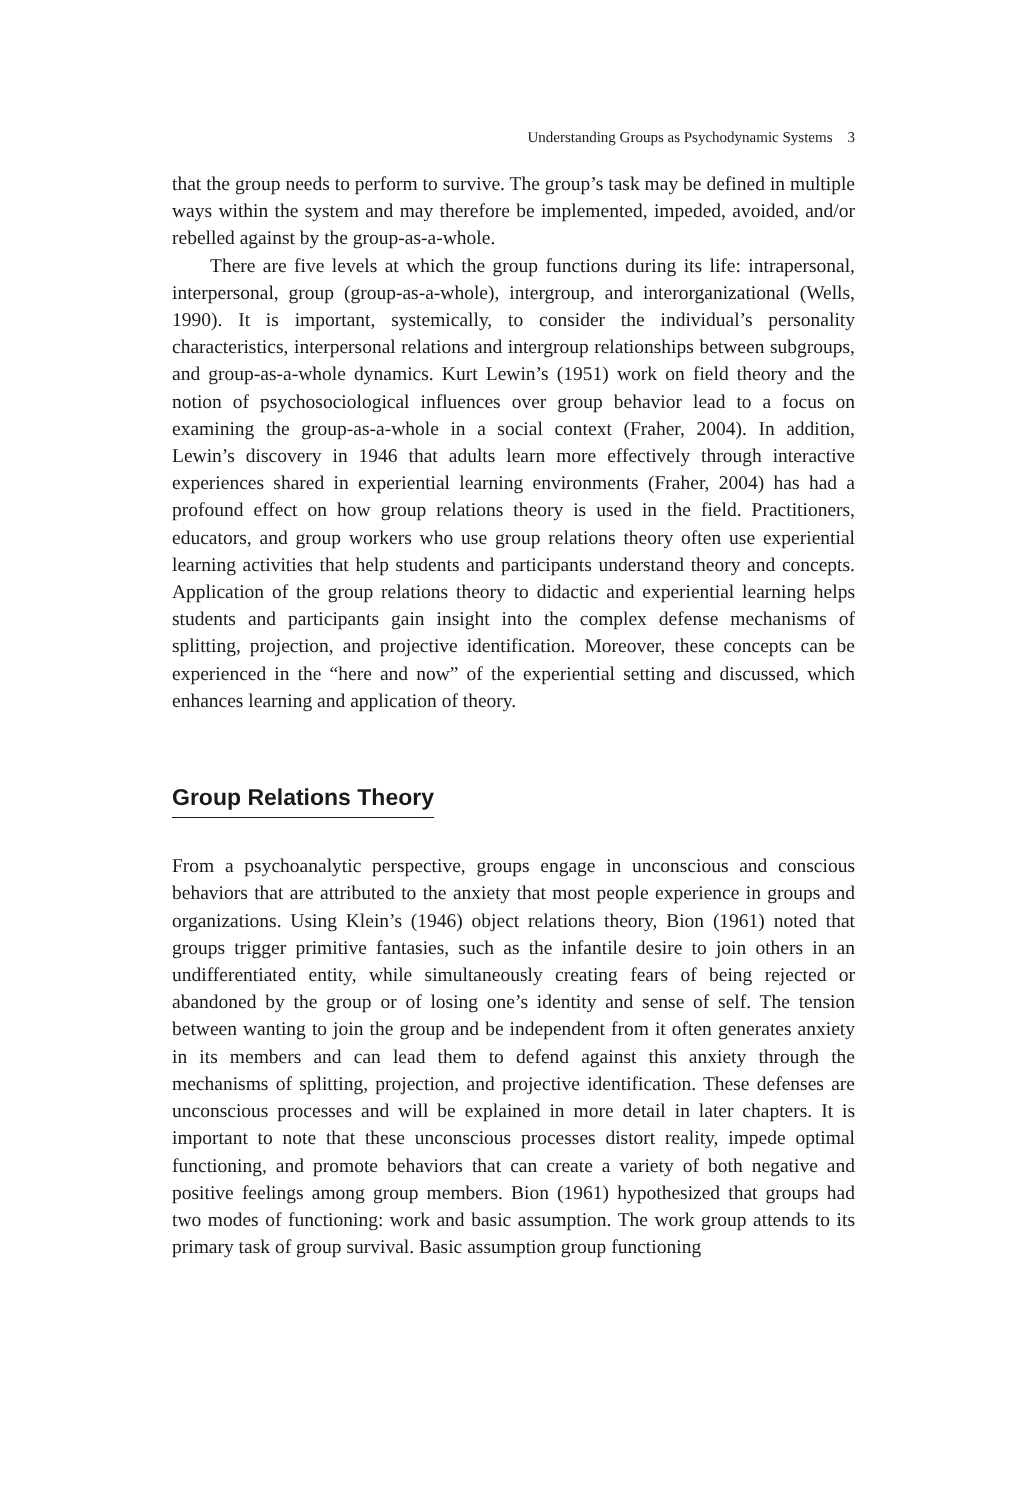Understanding Groups as Psychodynamic Systems 3
that the group needs to perform to survive. The group’s task may be defined in multiple ways within the system and may therefore be implemented, impeded, avoided, and/or rebelled against by the group-as-a-whole.
There are five levels at which the group functions during its life: intrapersonal, interpersonal, group (group-as-a-whole), intergroup, and interorganizational (Wells, 1990). It is important, systemically, to consider the individual’s personality characteristics, interpersonal relations and intergroup relationships between subgroups, and group-as-a-whole dynamics. Kurt Lewin’s (1951) work on field theory and the notion of psychosociological influences over group behavior lead to a focus on examining the group-as-a-whole in a social context (Fraher, 2004). In addition, Lewin’s discovery in 1946 that adults learn more effectively through interactive experiences shared in experiential learning environments (Fraher, 2004) has had a profound effect on how group relations theory is used in the field. Practitioners, educators, and group workers who use group relations theory often use experiential learning activities that help students and participants understand theory and concepts. Application of the group relations theory to didactic and experiential learning helps students and participants gain insight into the complex defense mechanisms of splitting, projection, and projective identification. Moreover, these concepts can be experienced in the “here and now” of the experiential setting and discussed, which enhances learning and application of theory.
Group Relations Theory
From a psychoanalytic perspective, groups engage in unconscious and conscious behaviors that are attributed to the anxiety that most people experience in groups and organizations. Using Klein’s (1946) object relations theory, Bion (1961) noted that groups trigger primitive fantasies, such as the infantile desire to join others in an undifferentiated entity, while simultaneously creating fears of being rejected or abandoned by the group or of losing one’s identity and sense of self. The tension between wanting to join the group and be independent from it often generates anxiety in its members and can lead them to defend against this anxiety through the mechanisms of splitting, projection, and projective identification. These defenses are unconscious processes and will be explained in more detail in later chapters. It is important to note that these unconscious processes distort reality, impede optimal functioning, and promote behaviors that can create a variety of both negative and positive feelings among group members. Bion (1961) hypothesized that groups had two modes of functioning: work and basic assumption. The work group attends to its primary task of group survival. Basic assumption group functioning